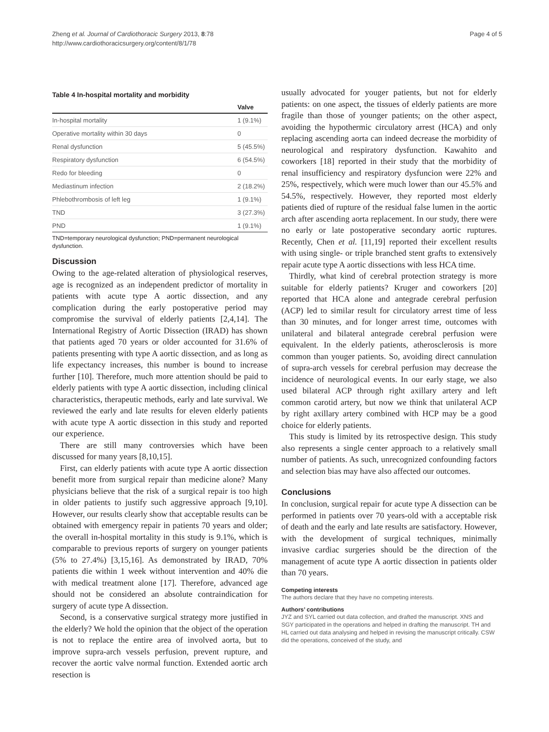Zheng et al. Journal of Cardiothoracic Surgery 2013, 8:78
http://www.cardiothoracicsurgery.org/content/8/1/78
Page 4 of 5
Table 4 In-hospital mortality and morbidity
| | Valve |
| --- | --- |
| In-hospital mortality | 1 (9.1%) |
| Operative mortality within 30 days | 0 |
| Renal dysfunction | 5 (45.5%) |
| Respiratory dysfunction | 6 (54.5%) |
| Redo for bleeding | 0 |
| Mediastinum infection | 2 (18.2%) |
| Phlebothrombosis of left leg | 1 (9.1%) |
| TND | 3 (27.3%) |
| PND | 1 (9.1%) |
TND=temporary neurological dysfunction; PND=permanent neurological dysfunction.
Discussion
Owing to the age-related alteration of physiological reserves, age is recognized as an independent predictor of mortality in patients with acute type A aortic dissection, and any complication during the early postoperative period may compromise the survival of elderly patients [2,4,14]. The International Registry of Aortic Dissection (IRAD) has shown that patients aged 70 years or older accounted for 31.6% of patients presenting with type A aortic dissection, and as long as life expectancy increases, this number is bound to increase further [10]. Therefore, much more attention should be paid to elderly patients with type A aortic dissection, including clinical characteristics, therapeutic methods, early and late survival. We reviewed the early and late results for eleven elderly patients with acute type A aortic dissection in this study and reported our experience.
There are still many controversies which have been discussed for many years [8,10,15].
First, can elderly patients with acute type A aortic dissection benefit more from surgical repair than medicine alone? Many physicians believe that the risk of a surgical repair is too high in older patients to justify such aggressive approach [9,10]. However, our results clearly show that acceptable results can be obtained with emergency repair in patients 70 years and older; the overall in-hospital mortality in this study is 9.1%, which is comparable to previous reports of surgery on younger patients (5% to 27.4%) [3,15,16]. As demonstrated by IRAD, 70% patients die within 1 week without intervention and 40% die with medical treatment alone [17]. Therefore, advanced age should not be considered an absolute contraindication for surgery of acute type A dissection.
Second, is a conservative surgical strategy more justified in the elderly? We hold the opinion that the object of the operation is not to replace the entire area of involved aorta, but to improve supra-arch vessels perfusion, prevent rupture, and recover the aortic valve normal function. Extended aortic arch resection is
usually advocated for youger patients, but not for elderly patients: on one aspect, the tissues of elderly patients are more fragile than those of younger patients; on the other aspect, avoiding the hypothermic circulatory arrest (HCA) and only replacing ascending aorta can indeed decrease the morbidity of neurological and respiratory dysfunction. Kawahito and coworkers [18] reported in their study that the morbidity of renal insufficiency and respiratory dysfuncion were 22% and 25%, respectively, which were much lower than our 45.5% and 54.5%, respectively. However, they reported most elderly patients died of rupture of the residual false lumen in the aortic arch after ascending aorta replacement. In our study, there were no early or late postoperative secondary aortic ruptures. Recently, Chen et al. [11,19] reported their excellent results with using single- or triple branched stent grafts to extensively repair acute type A aortic dissections with less HCA time.
Thirdly, what kind of cerebral protection strategy is more suitable for elderly patients? Kruger and coworkers [20] reported that HCA alone and antegrade cerebral perfusion (ACP) led to similar result for circulatory arrest time of less than 30 minutes, and for longer arrest time, outcomes with unilateral and bilateral antegrade cerebral perfusion were equivalent. In the elderly patients, atherosclerosis is more common than youger patients. So, avoiding direct cannulation of supra-arch vessels for cerebral perfusion may decrease the incidence of neurological events. In our early stage, we also used bilateral ACP through right axillary artery and left common carotid artery, but now we think that unilateral ACP by right axillary artery combined with HCP may be a good choice for elderly patients.
This study is limited by its retrospective design. This study also represents a single center approach to a relatively small number of patients. As such, unrecognized confounding factors and selection bias may have also affected our outcomes.
Conclusions
In conclusion, surgical repair for acute type A dissection can be performed in patients over 70 years-old with a acceptable risk of death and the early and late results are satisfactory. However, with the development of surgical techniques, minimally invasive cardiac surgeries should be the direction of the management of acute type A aortic dissection in patients older than 70 years.
Competing interests
The authors declare that they have no competing interests.
Authors’ contributions
JYZ and SYL carried out data collection, and drafted the manuscript. XNS and SGY participated in the operations and helped in drafting the manuscript. TH and HL carried out data analysing and helped in revising the manuscript critically. CSW did the operations, conceived of the study, and